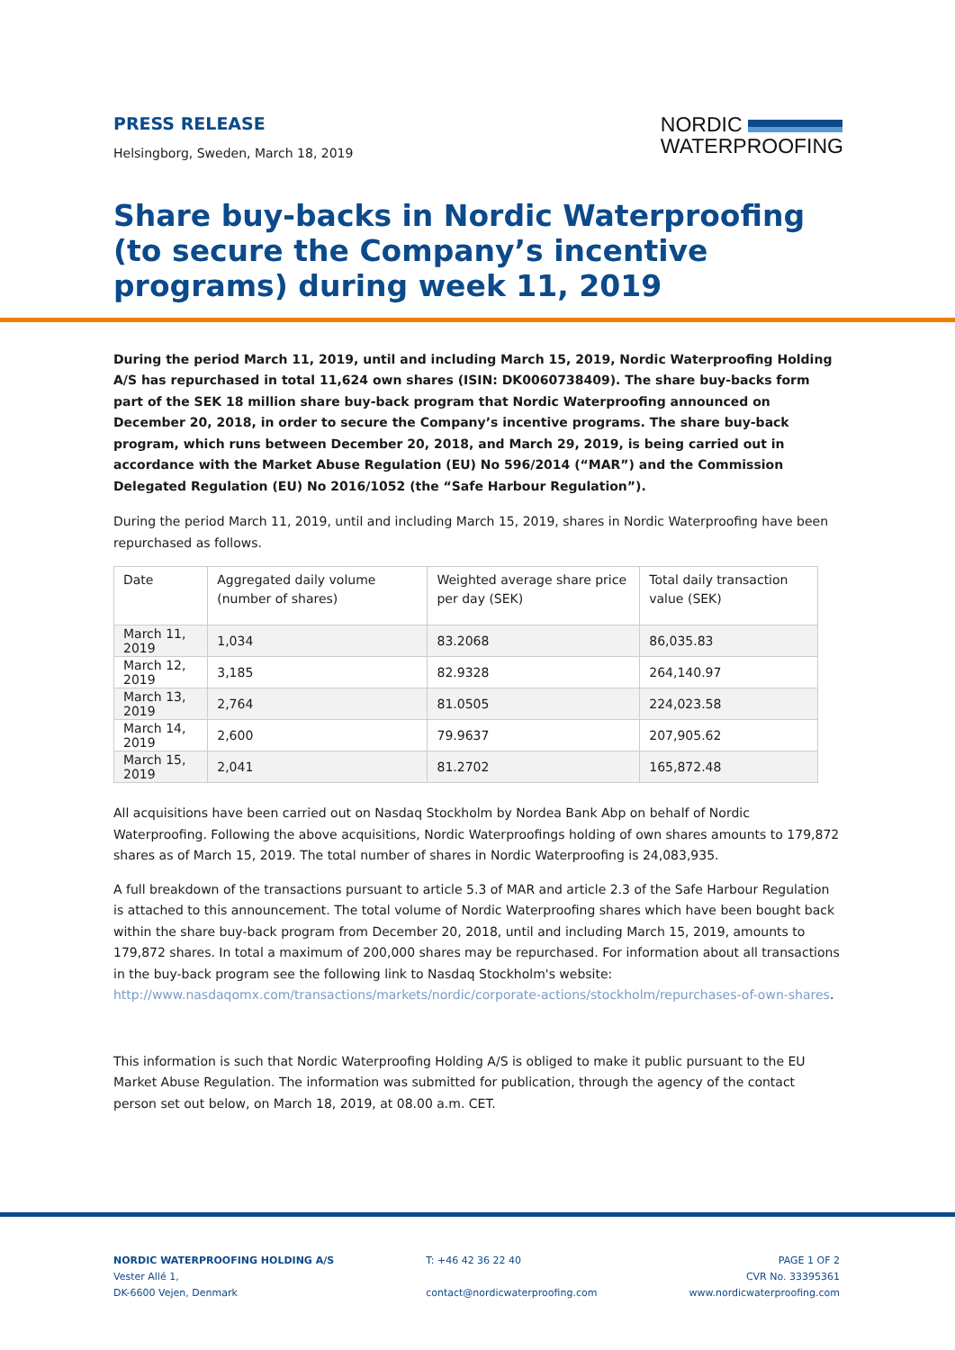PRESS RELEASE
Helsingborg, Sweden, March 18, 2019
NORDIC
WATERPROOFING
Share buy-backs in Nordic Waterproofing (to secure the Company’s incentive programs) during week 11, 2019
During the period March 11, 2019, until and including March 15, 2019, Nordic Waterproofing Holding A/S has repurchased in total 11,624 own shares (ISIN: DK0060738409). The share buy-backs form part of the SEK 18 million share buy-back program that Nordic Waterproofing announced on December 20, 2018, in order to secure the Company’s incentive programs. The share buy-back program, which runs between December 20, 2018, and March 29, 2019, is being carried out in accordance with the Market Abuse Regulation (EU) No 596/2014 (“MAR”) and the Commission Delegated Regulation (EU) No 2016/1052 (the “Safe Harbour Regulation”).
During the period March 11, 2019, until and including March 15, 2019, shares in Nordic Waterproofing have been repurchased as follows.
| Date | Aggregated daily volume (number of shares) | Weighted average share price per day (SEK) | Total daily transaction value (SEK) |
| --- | --- | --- | --- |
| March 11, 2019 | 1,034 | 83.2068 | 86,035.83 |
| March 12, 2019 | 3,185 | 82.9328 | 264,140.97 |
| March 13, 2019 | 2,764 | 81.0505 | 224,023.58 |
| March 14, 2019 | 2,600 | 79.9637 | 207,905.62 |
| March 15, 2019 | 2,041 | 81.2702 | 165,872.48 |
All acquisitions have been carried out on Nasdaq Stockholm by Nordea Bank Abp on behalf of Nordic Waterproofing. Following the above acquisitions, Nordic Waterproofings holding of own shares amounts to 179,872 shares as of March 15, 2019. The total number of shares in Nordic Waterproofing is 24,083,935.
A full breakdown of the transactions pursuant to article 5.3 of MAR and article 2.3 of the Safe Harbour Regulation is attached to this announcement. The total volume of Nordic Waterproofing shares which have been bought back within the share buy-back program from December 20, 2018, until and including March 15, 2019, amounts to 179,872 shares. In total a maximum of 200,000 shares may be repurchased. For information about all transactions in the buy-back program see the following link to Nasdaq Stockholm's website: http://www.nasdaqomx.com/transactions/markets/nordic/corporate-actions/stockholm/repurchases-of-own-shares.
This information is such that Nordic Waterproofing Holding A/S is obliged to make it public pursuant to the EU Market Abuse Regulation. The information was submitted for publication, through the agency of the contact person set out below, on March 18, 2019, at 08.00 a.m. CET.
NORDIC WATERPROOFING HOLDING A/S
Vester Allé 1,
DK-6600 Vejen, Denmark
T: +46 42 36 22 40
contact@nordicwaterproofing.com
PAGE 1 OF 2
CVR No. 33395361
www.nordicwaterproofing.com